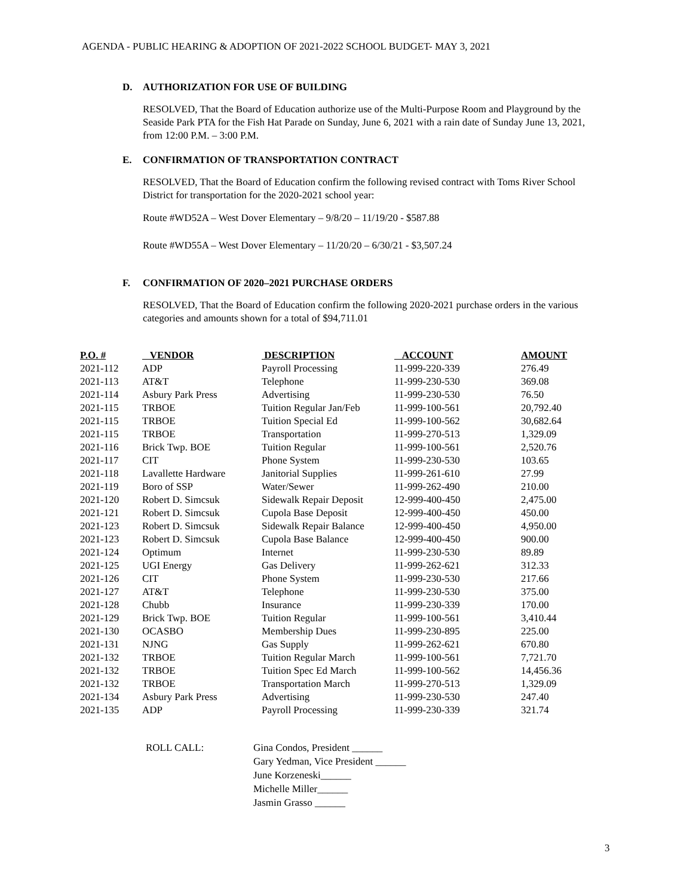AGENDA - PUBLIC HEARING & ADOPTION OF 2021-2022 SCHOOL BUDGET- MAY 3, 2021
D. AUTHORIZATION FOR USE OF BUILDING
RESOLVED, That the Board of Education authorize use of the Multi-Purpose Room and Playground by the Seaside Park PTA for the Fish Hat Parade on Sunday, June 6, 2021 with a rain date of Sunday June 13, 2021, from 12:00 P.M. – 3:00 P.M.
E. CONFIRMATION OF TRANSPORTATION CONTRACT
RESOLVED, That the Board of Education confirm the following revised contract with Toms River School District for transportation for the 2020-2021 school year:
Route #WD52A – West Dover Elementary – 9/8/20 – 11/19/20 - $587.88
Route #WD55A – West Dover Elementary – 11/20/20 – 6/30/21 - $3,507.24
F. CONFIRMATION OF 2020–2021 PURCHASE ORDERS
RESOLVED, That the Board of Education confirm the following 2020-2021 purchase orders in the various categories and amounts shown for a total of $94,711.01
| P.O. # | VENDOR | DESCRIPTION | ACCOUNT | AMOUNT |
| --- | --- | --- | --- | --- |
| 2021-112 | ADP | Payroll Processing | 11-999-220-339 | 276.49 |
| 2021-113 | AT&T | Telephone | 11-999-230-530 | 369.08 |
| 2021-114 | Asbury Park Press | Advertising | 11-999-230-530 | 76.50 |
| 2021-115 | TRBOE | Tuition Regular Jan/Feb | 11-999-100-561 | 20,792.40 |
| 2021-115 | TRBOE | Tuition Special Ed | 11-999-100-562 | 30,682.64 |
| 2021-115 | TRBOE | Transportation | 11-999-270-513 | 1,329.09 |
| 2021-116 | Brick Twp. BOE | Tuition Regular | 11-999-100-561 | 2,520.76 |
| 2021-117 | CIT | Phone System | 11-999-230-530 | 103.65 |
| 2021-118 | Lavallette Hardware | Janitorial Supplies | 11-999-261-610 | 27.99 |
| 2021-119 | Boro of SSP | Water/Sewer | 11-999-262-490 | 210.00 |
| 2021-120 | Robert D. Simcsuk | Sidewalk Repair Deposit | 12-999-400-450 | 2,475.00 |
| 2021-121 | Robert D. Simcsuk | Cupola Base Deposit | 12-999-400-450 | 450.00 |
| 2021-123 | Robert D. Simcsuk | Sidewalk Repair Balance | 12-999-400-450 | 4,950.00 |
| 2021-123 | Robert D. Simcsuk | Cupola Base Balance | 12-999-400-450 | 900.00 |
| 2021-124 | Optimum | Internet | 11-999-230-530 | 89.89 |
| 2021-125 | UGI Energy | Gas Delivery | 11-999-262-621 | 312.33 |
| 2021-126 | CIT | Phone System | 11-999-230-530 | 217.66 |
| 2021-127 | AT&T | Telephone | 11-999-230-530 | 375.00 |
| 2021-128 | Chubb | Insurance | 11-999-230-339 | 170.00 |
| 2021-129 | Brick Twp. BOE | Tuition Regular | 11-999-100-561 | 3,410.44 |
| 2021-130 | OCASBO | Membership Dues | 11-999-230-895 | 225.00 |
| 2021-131 | NJNG | Gas Supply | 11-999-262-621 | 670.80 |
| 2021-132 | TRBOE | Tuition Regular March | 11-999-100-561 | 7,721.70 |
| 2021-132 | TRBOE | Tuition Spec Ed March | 11-999-100-562 | 14,456.36 |
| 2021-132 | TRBOE | Transportation March | 11-999-270-513 | 1,329.09 |
| 2021-134 | Asbury Park Press | Advertising | 11-999-230-530 | 247.40 |
| 2021-135 | ADP | Payroll Processing | 11-999-230-339 | 321.74 |
ROLL CALL: Gina Condos, President ______
Gary Yedman, Vice President ______
June Korzeneski______
Michelle Miller______
Jasmin Grasso ______
3